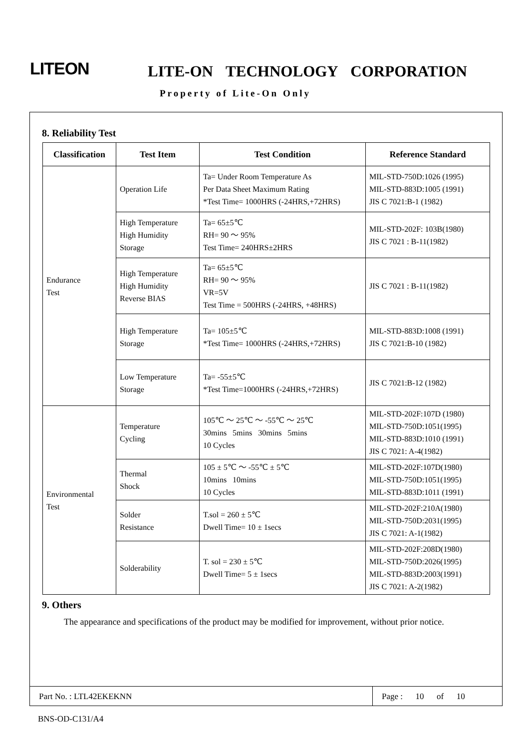LITEON LITE-ON TECHNOLOGY CORPORATION
Property of Lite-On Only
8. Reliability Test
| Classification | Test Item | Test Condition | Reference Standard |
| --- | --- | --- | --- |
| Endurance Test | Operation Life | Ta= Under Room Temperature As Per Data Sheet Maximum Rating *Test Time= 1000HRS (-24HRS,+72HRS) | MIL-STD-750D:1026 (1995) MIL-STD-883D:1005 (1991) JIS C 7021:B-1 (1982) |
| | High Temperature High Humidity Storage | Ta= 65±5℃ RH= 90 ～ 95% Test Time= 240HRS±2HRS | MIL-STD-202F: 103B(1980) JIS C 7021 : B-11(1982) |
| | High Temperature High Humidity Reverse BIAS | Ta= 65±5℃ RH= 90 ～ 95% VR=5V Test Time = 500HRS (-24HRS, +48HRS) | JIS C 7021 : B-11(1982) |
| | High Temperature Storage | Ta= 105±5℃ *Test Time= 1000HRS (-24HRS,+72HRS) | MIL-STD-883D:1008 (1991) JIS C 7021:B-10 (1982) |
| | Low Temperature Storage | Ta= -55±5℃ *Test Time=1000HRS (-24HRS,+72HRS) | JIS C 7021:B-12 (1982) |
| Environmental Test | Temperature Cycling | 105℃ ～ 25℃ ～ -55℃ ～ 25℃ 30mins 5mins 30mins 5mins 10 Cycles | MIL-STD-202F:107D (1980) MIL-STD-750D:1051(1995) MIL-STD-883D:1010 (1991) JIS C 7021: A-4(1982) |
| | Thermal Shock | 105 ± 5℃ ～ -55℃ ± 5℃ 10mins 10mins 10 Cycles | MIL-STD-202F:107D(1980) MIL-STD-750D:1051(1995) MIL-STD-883D:1011 (1991) |
| | Solder Resistance | T.sol = 260 ± 5℃ Dwell Time= 10 ± 1secs | MIL-STD-202F:210A(1980) MIL-STD-750D:2031(1995) JIS C 7021: A-1(1982) |
| | Solderability | T. sol = 230 ± 5℃ Dwell Time= 5 ± 1secs | MIL-STD-202F:208D(1980) MIL-STD-750D:2026(1995) MIL-STD-883D:2003(1991) JIS C 7021: A-2(1982) |
9. Others
The appearance and specifications of the product may be modified for improvement, without prior notice.
Part No. : LTL42EKEKNN Page : 10 of 10
BNS-OD-C131/A4